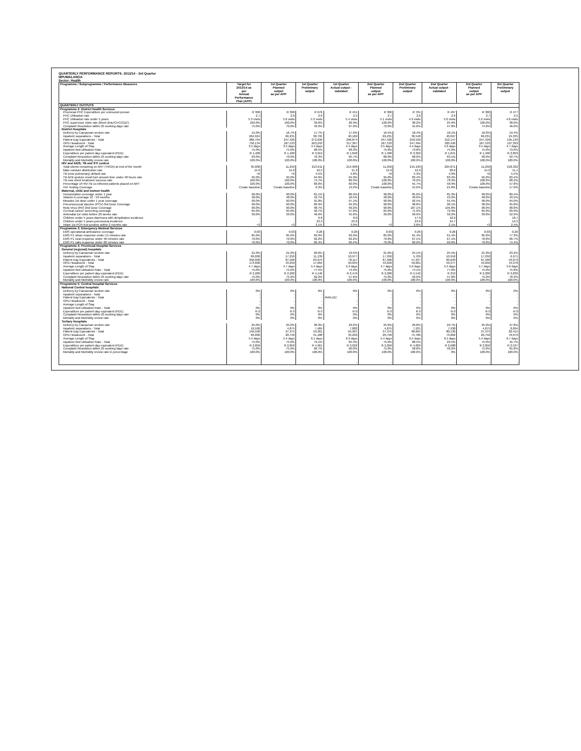QUARTERLY PERFORMANCE REPORTS: 2013/14 - 3rd Quarter
MPUMALANGA
Sector: Health
| Programme / Subprogramme / Performance Measures | Target for 2013/14 as per Annual Performance Plan (APP) | 1st Quarter Planned output as per APP | 1st Quarter Preliminary output | 1st Quarter Actual output - validated | 2nd Quarter Planned output as per APP | 2nd Quarter Preliminary output | 2nd Quarter Actual output - validated | 3rd Quarter Planned output as per APP | 3rd Quarter Preliminary output |
| --- | --- | --- | --- | --- | --- | --- | --- | --- | --- |
| QUARTERLY OUTPUTS | | | | | | | | | |
| Programme 2: District Health Services | | | | | | | | | |
| Provincial PHC Expenditure per uninsured person | R 300 | R 300 | R 676 | R 451 | R 300 | R 701 | R 467 | R 300 | R 477 |
| PHC Utilisation rate | 2.7 | 2.6 | 2.6 | 2.5 | 2.7 | 2.6 | 2.6 | 2.7 | 2.5 |
| PHC Utilisation rate under 5 years | 5.3 visits | 5.0 visits | 5.3 visits | 5.4 visits | 5.1 visits | 4.9 visits | 5.0 visits | 5.2 visits | 4.8 visits |
| PHC supervisor visits rate (fixed clinic/CHC/CDC) | 100.0% | 100.0% | 39.6% | 26.9% | 100.0% | 38.2% | 25.9% | 100.0% | 38.0% |
| Complaint Resolution within 25 working days rate | 75.0% | 70.0% | 49.3% | 67.0% | 72.0% | 55.0% | 47.8% | 74.0% | 46.0% |
| District Hospitals | | | | | | | | | |
| Delivery by Caesarean section rate | 15.0% | 16.7% | 17.7% | 17.6% | 16.5% | 18.4% | 18.1% | 16.0% | 19.4% |
| Inpatient separations - Total | 264,924 | 66,231 | 38,795 | 40,169 | 66,231 | 36,548 | 40,697 | 66,231 | 24,335 |
| Patient Day Equivalents - Total | 989,704 | 247,426 | 272,636 | 296,874 | 247,426 | 259,530 | 312,147 | 247,426 | 195,139 |
| OPD Headcount - Total | 750,134 | 187,533 | 263,243 | 317,367 | 187,533 | 247,494 | 320,426 | 187,533 | 197,393 |
| Average Length of Stay | 3.5 days | 3.5 days | 4.4 days | 4.4 days | 3.5 days | 4.4 days | 4.6 days | 3.5 days | 4.7 days |
| Inpatient bed utilisation Rate | 75.0% | 75.0% | 68.5% | 68.3% | 75.0% | 73.8% | 75.9% | 75.0% | 73.6% |
| Expenditure per patient day equivalent (PDE) | R 1,400 | R 1,400 | R 3,019 | R 1,848 | R 1,400 | R 3,322 | R 1,841 | R 1,400 | R 2,893 |
| Complaint Resolution within 25 working days rate | 93.0% | 70.0% | 76.3% | 65.7% | 80.0% | 68.0% | 69.1% | 90.0% | 50.7% |
| Mortality and Morbidity review rate | 100.0% | 100.0% | 100.0% | 100.0% | 100.0% | 100.0% | 100.0% | 100.0% | 100.0% |
| HIV and AIDS, TB and STI control | | | | | | | | | |
| Total clients remaining on ART (TROA) at end of the month | 35,000 | 11,250 | 213,911 | 214,909 | 11,250 | 215,190 | 224,871 | 11,250 | 218,322 |
| Male condom distribution rate | 15.0 | 15.0 | 10.5 | 11.3 | 15.0 | 16.9 | 20.6 | 15.0 | 11.1 |
| TB (new pulmonary) default rate | <6 | <6 | 4.5% | 4.8% | <6 | 5.3% | 4.9% | <6 | 5.5% |
| TB AFB sputum result turn around time under 48 hours rate | 95.0% | 95.0% | 64.9% | 64.9% | 95.0% | 83.4% | 83.4% | 95.0% | 83.4% |
| TB new client treatment success rate | 100.0% | 100.0% | 74.7% | 80.3% | 100.0% | 76.2% | 78.3% | 100.0% | 68.2% |
| Percentage of HIV-TB co-infected patients placed on ART | 100.0% | 100.0% | 60.0% | 60.0% | 100.0% | 55.7% | 58.9% | 100.0% | 57.8% |
| HIV Testing Coverage | Create baseline | Create baseline | 6.3% | 13.2% | Create baseline | 15.6% | 21.8% | Create baseline | 17.9% |
| Maternal, child and women health | | | | | | | | | |
| Immunization coverage under 1 year | 90.0% | 90.0% | 81.1% | 86.9% | 90.0% | 85.6% | 85.3% | 90.0% | 89.4% |
| Vitamin A coverage 12 - 59 months | 48.0% | 48.0% | 42.7% | 10.5% | 48.0% | 40.6% | 43.2% | 48.0% | 43.5% |
| Measles 1st dose under 1 year coverage | 90.0% | 90.0% | 91.8% | 97.1% | 90.0% | 92.5% | 91.5% | 90.0% | 94.0% |
| Pneumococcal Vaccine (PCV) 3rd Dose Coverage | 90.0% | 90.0% | 89.9% | 94.2% | 90.0% | 98.8% | 98.1% | 90.0% | 95.8% |
| Rota Virus (RV) 2nd Dose Coverage | 90.0% | 90.0% | 98.7% | 99.2% | 90.0% | 107.1% | 105.8% | 90.0% | 98.8% |
| Cervical cancer screening coverage | 65.0% | 65.0% | 58.7% | 57.0% | 65.0% | 71.9% | 72.9% | 65.0% | 69.9% |
| Antenatal 1st visits before 20 weeks rate | 39.0% | 39.0% | 46.6% | 45.6% | 39.0% | 58.9% | 50.2% | 39.0% | 52.9% |
| Children under 5 years diarrhoea with dehydration incidence | - | - | 6.8 | 8.0 | - | 17.9 | 18.2 | - | 18.7 |
| Children under 5 years pneumonia incidence | - | - | 23.3 | 23.0 | - | 23.6 | 24.7 | - | 19.5 |
| Infant 1st PCR test positive within 2 months rate | <3 | <3 | 3.1% | 3.0% | <3 | 2.8% | 2.1% | <3 | 2.4% |
| Programme 3: Emergency Medical Services | | | | | | | | | |
| EMS operational ambulance coverage | 0.03 | 0.03 | 0.26 | 0.26 | 0.03 | 0.26 | 0.26 | 0.03 | 0.26 |
| EMS P1 urban response under 15 minutes rate | 85.0% | 85.0% | 69.9% | 69.9% | 85.0% | 61.4% | 61.4% | 85.0% | 77.3% |
| EMS P1 rural response under 40 minutes rate | 70.0% | 70.0% | 62.2% | 62.2% | 70.0% | 67.1% | 67.1% | 70.0% | 66.7% |
| EMS P1 calls response under 60 minutes rate | 70.0% | 70.0% | 60.4% | 60.4% | 70.0% | 60.0% | 60.0% | 70.0% | 74.4% |
| Programme 4: Provincial Hospital Services | | | | | | | | | |
| General (regional) hospitals | | | | | | | | | |
| Delivery by Caesarean section rate | 21.0% | 21.0% | 20.6% | 19.5% | 21.0% | 24.1% | 25.5% | 21.0% | 23.2% |
| Inpatient separations - Total | 69,000 | 17,250 | 11,139 | 10,977 | 17,250 | 5,709 | 10,916 | 17,250 | 6,971 |
| Patient Day Equivalents - Total | 350,000 | 87,500 | 69,975 | 78,117 | 87,500 | 57,237 | 83,693 | 87,500 | 53,079 |
| OPD Headcount - Total | 173,000 | 43,250 | 17,094 | 50,034 | 43,250 | 59,601 | 59,377 | 43,250 | 44,378 |
| Average Length of Stay | 4.7 days | 4.7 days | 5.4 days | 5.3 days | 4.7 days | 5.9 days | 5.5 days | 4.7 days | 5.0 days |
| Inpatient bed utilisation Rate - Total | 75.0% | 75.0% | 77.5% | 74.9% | 75.0% | 74.1% | 77.0% | 75.0% | 75.8% |
| Expenditure per patient day equivalent (PDE) | R 2,200 | R 2,200 | R 4,146 | R 2,476 | R 2,200 | R 5,542 | R 253 | R 2,200 | R 3,830 |
| Complaint Resolution within 25 working days rate | 75.0% | 75.0% | 62.2% | 57.6% | 75.0% | 50.0% | 47.8% | 75.0% | 78.3% |
| Mortality and Morbidity review rate | 100.0% | 100.0% | 100.0% | 100.0% | 100.0% | 100.0% | 100.0% | 100.0% | 100.0% |
| Programme 5: Central Hospital Services | | | | | | | | | |
| National Central hospitals | | | | | | | | | |
| Delivery by Caesarean section rate | 0% | 0% | 0% | 0% | 0% | 0% | 0% | 0% | 0% |
| Inpatient separations - Total | - | - | - | - | - | - | - | - | - |
| Patient Day Equivalents - Total | - | - | - | #VALUE! | - | - | - | - | - |
| OPD Headcount - Total | - | - | - | - | - | - | - | - | - |
| Average Length of Stay | - | - | - | - | - | - | - | - | - |
| Inpatient bed utilisation Rate - Total | 0% | 0% | 0% | 0% | 0% | 0% | 0% | 0% | 0% |
| Expenditure per patient day equivalent (PDE) | R 0 | R 0 | R 0 | R 0 | R 0 | R 0 | R 0 | R 0 | R 0 |
| Complaint Resolution within 25 working days rate | 0% | 0% | 0% | 0% | 0% | 0% | 0% | 0% | 0% |
| Mortality and Morbidity review rate | 0% | 0% | 0% | 0% | 0% | 0% | 0% | 0% | 0% |
| Tertiary Hospitals | | | | | | | | | |
| Delivery by Caesarean section rate | 25.0% | 25.0% | 30.3% | 29.2% | 25.0% | 29.8% | 29.7% | 25.0% | 37.8% |
| Inpatient separations - Total | 19,500 | 4,875 | 7,484 | 7,882 | 4,875 | 7,931 | 7,938 | 4,875 | 8,094 |
| Patient Day Equivalents - Total | 149,500 | 37,375 | 59,301 | 64,907 | 37,375 | 80,604 | 80,136 | 37,375 | 82,415 |
| OPD Headcount - Total | 83,000 | 20,750 | 31,188 | 33,203 | 20,750 | 75,786 | 73,862 | 20,750 | 70,979 |
| Average Length of Stay | 5.4 days | 5.4 days | 6.1 days | 6.3 days | 5.4 days | 6.5 days | 6.5 days | 5.4 days | 6.7 days |
| Inpatient bed utilisation Rate - Total | 75.0% | 75.0% | 79.1% | 85.3% | 75.0% | 88.5% | 29.5% | 75.0% | 45.7% |
| Expenditure per patient day equivalent (PDE) | R 2,850 | R 2,850 | R 4,961 | R 3,022 | R 2,850 | R 4,009 | R 2,688 | R 2,850 | R 2,537 |
| Complaint Resolution within 25 working days rate | 75.0% | 75.0% | 66.7% | 60.0% | 75.0% | 58.8% | 58.2% | 75.0% | 81.8% |
| Mortality and Morbidity review rate in percentage | 100.0% | 100.0% | 100.0% | 100.0% | 100.0% | 100.0% | 0% | 100.0% | 100.0% |
| | | | | - | - | - | - | - | - |